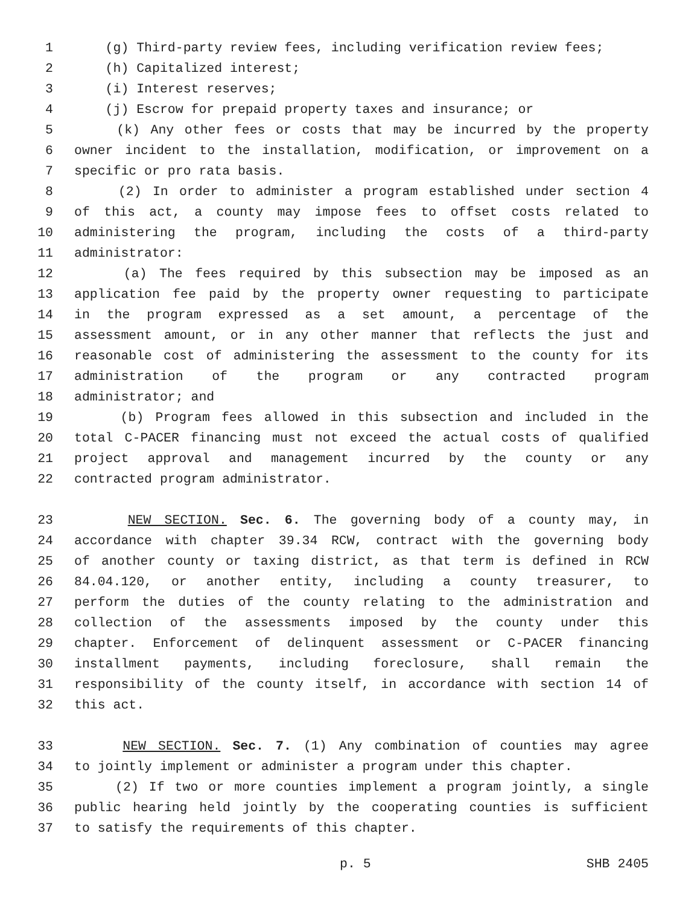1 (g) Third-party review fees, including verification review fees;
2 (h) Capitalized interest;
3 (i) Interest reserves;
4 (j) Escrow for prepaid property taxes and insurance; or
5 (k) Any other fees or costs that may be incurred by the property
6 owner incident to the installation, modification, or improvement on a
7 specific or pro rata basis.
8 (2) In order to administer a program established under section 4
9 of this act, a county may impose fees to offset costs related to
10 administering the program, including the costs of a third-party
11 administrator:
12 (a) The fees required by this subsection may be imposed as an
13 application fee paid by the property owner requesting to participate
14 in the program expressed as a set amount, a percentage of the
15 assessment amount, or in any other manner that reflects the just and
16 reasonable cost of administering the assessment to the county for its
17 administration of the program or any contracted program
18 administrator; and
19 (b) Program fees allowed in this subsection and included in the
20 total C-PACER financing must not exceed the actual costs of qualified
21 project approval and management incurred by the county or any
22 contracted program administrator.
23 NEW SECTION. Sec. 6. The governing body of a county may, in
24 accordance with chapter 39.34 RCW, contract with the governing body
25 of another county or taxing district, as that term is defined in RCW
26 84.04.120, or another entity, including a county treasurer, to
27 perform the duties of the county relating to the administration and
28 collection of the assessments imposed by the county under this
29 chapter. Enforcement of delinquent assessment or C-PACER financing
30 installment payments, including foreclosure, shall remain the
31 responsibility of the county itself, in accordance with section 14 of
32 this act.
33 NEW SECTION. Sec. 7. (1) Any combination of counties may agree
34 to jointly implement or administer a program under this chapter.
35 (2) If two or more counties implement a program jointly, a single
36 public hearing held jointly by the cooperating counties is sufficient
37 to satisfy the requirements of this chapter.
p. 5 SHB 2405